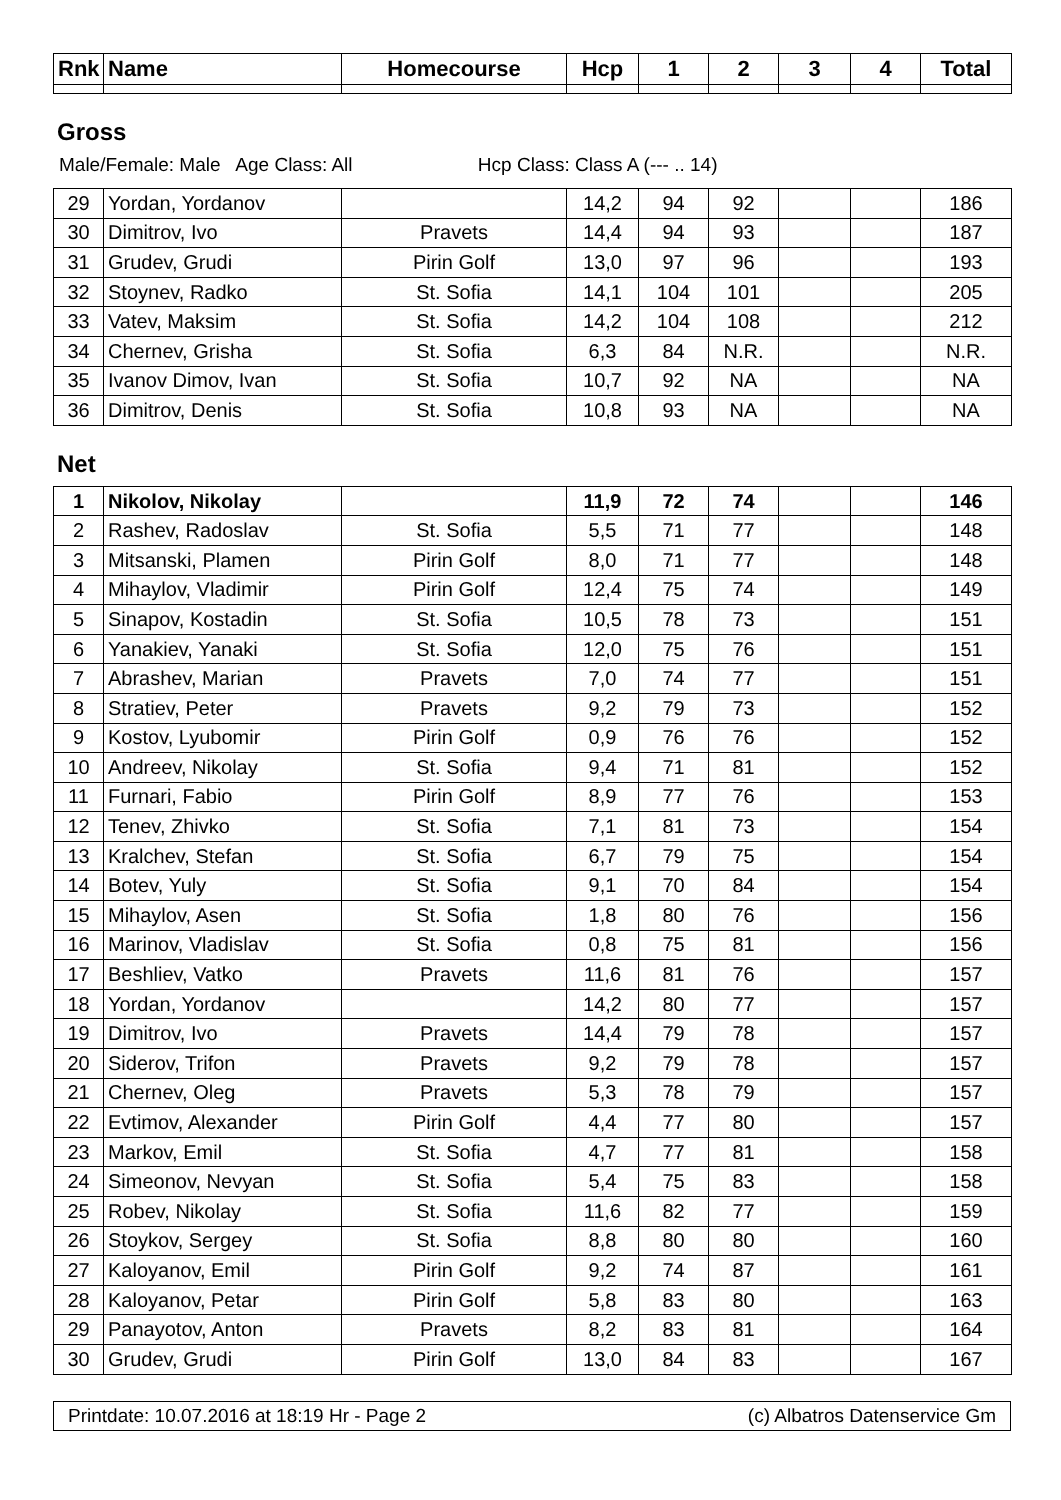| Rnk | Name | Homecourse | Hcp | 1 | 2 | 3 | 4 | Total |
| --- | --- | --- | --- | --- | --- | --- | --- | --- |
Gross
Male/Female: Male Age Class: All Hcp Class: Class A (--- .. 14)
| 29 | Yordan, Yordanov | | 14,2 | 94 | 92 | | | 186 |
| 30 | Dimitrov, Ivo | Pravets | 14,4 | 94 | 93 | | | 187 |
| 31 | Grudev, Grudi | Pirin Golf | 13,0 | 97 | 96 | | | 193 |
| 32 | Stoynev, Radko | St. Sofia | 14,1 | 104 | 101 | | | 205 |
| 33 | Vatev, Maksim | St. Sofia | 14,2 | 104 | 108 | | | 212 |
| 34 | Chernev, Grisha | St. Sofia | 6,3 | 84 | N.R. | | | N.R. |
| 35 | Ivanov Dimov, Ivan | St. Sofia | 10,7 | 92 | NA | | | NA |
| 36 | Dimitrov, Denis | St. Sofia | 10,8 | 93 | NA | | | NA |
Net
| 1 | Nikolov, Nikolay | | 11,9 | 72 | 74 | | | 146 |
| 2 | Rashev, Radoslav | St. Sofia | 5,5 | 71 | 77 | | | 148 |
| 3 | Mitsanski, Plamen | Pirin Golf | 8,0 | 71 | 77 | | | 148 |
| 4 | Mihaylov, Vladimir | Pirin Golf | 12,4 | 75 | 74 | | | 149 |
| 5 | Sinapov, Kostadin | St. Sofia | 10,5 | 78 | 73 | | | 151 |
| 6 | Yanakiev, Yanaki | St. Sofia | 12,0 | 75 | 76 | | | 151 |
| 7 | Abrashev, Marian | Pravets | 7,0 | 74 | 77 | | | 151 |
| 8 | Stratiev, Peter | Pravets | 9,2 | 79 | 73 | | | 152 |
| 9 | Kostov, Lyubomir | Pirin Golf | 0,9 | 76 | 76 | | | 152 |
| 10 | Andreev, Nikolay | St. Sofia | 9,4 | 71 | 81 | | | 152 |
| 11 | Furnari, Fabio | Pirin Golf | 8,9 | 77 | 76 | | | 153 |
| 12 | Tenev, Zhivko | St. Sofia | 7,1 | 81 | 73 | | | 154 |
| 13 | Kralchev, Stefan | St. Sofia | 6,7 | 79 | 75 | | | 154 |
| 14 | Botev, Yuly | St. Sofia | 9,1 | 70 | 84 | | | 154 |
| 15 | Mihaylov, Asen | St. Sofia | 1,8 | 80 | 76 | | | 156 |
| 16 | Marinov, Vladislav | St. Sofia | 0,8 | 75 | 81 | | | 156 |
| 17 | Beshliev, Vatko | Pravets | 11,6 | 81 | 76 | | | 157 |
| 18 | Yordan, Yordanov | | 14,2 | 80 | 77 | | | 157 |
| 19 | Dimitrov, Ivo | Pravets | 14,4 | 79 | 78 | | | 157 |
| 20 | Siderov, Trifon | Pravets | 9,2 | 79 | 78 | | | 157 |
| 21 | Chernev, Oleg | Pravets | 5,3 | 78 | 79 | | | 157 |
| 22 | Evtimov, Alexander | Pirin Golf | 4,4 | 77 | 80 | | | 157 |
| 23 | Markov, Emil | St. Sofia | 4,7 | 77 | 81 | | | 158 |
| 24 | Simeonov, Nevyan | St. Sofia | 5,4 | 75 | 83 | | | 158 |
| 25 | Robev, Nikolay | St. Sofia | 11,6 | 82 | 77 | | | 159 |
| 26 | Stoykov, Sergey | St. Sofia | 8,8 | 80 | 80 | | | 160 |
| 27 | Kaloyanov, Emil | Pirin Golf | 9,2 | 74 | 87 | | | 161 |
| 28 | Kaloyanov, Petar | Pirin Golf | 5,8 | 83 | 80 | | | 163 |
| 29 | Panayotov, Anton | Pravets | 8,2 | 83 | 81 | | | 164 |
| 30 | Grudev, Grudi | Pirin Golf | 13,0 | 84 | 83 | | | 167 |
Printdate: 10.07.2016 at 18:19 Hr - Page 2 (c) Albatros Datenservice Gm